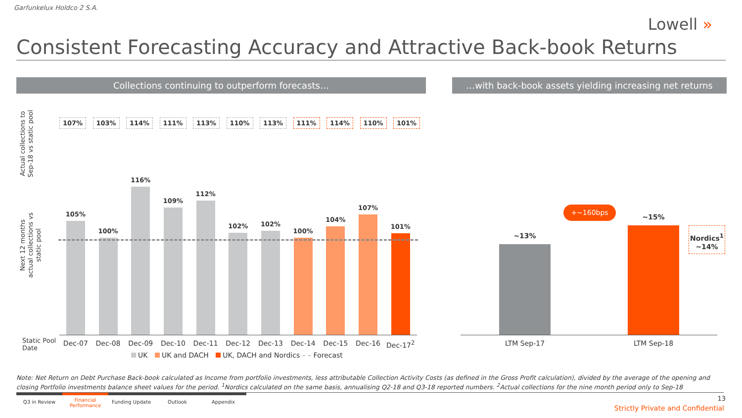Garfunkelux Holdco 2 S.A.
Lowell »
Consistent Forecasting Accuracy and Attractive Back-book Returns
Collections continuing to outperform forecasts…
…with back-book assets yielding increasing net returns
Actual collections to Sep-18 vs static pool
Next 12 months actual collections vs static pool
107% 103% 114% 111% 113% 110% 113% 111% 114% 110% 101%
105%
100%
116%
109%
112%
102%
102%
100%
104%
107%
101%
Static Pool
Date
Dec-07 Dec-08 Dec-09 Dec-10 Dec-11 Dec-12 Dec-13 Dec-14 Dec-15 Dec-16 Dec-17<sup>2</sup>
UK UK and DACH UK, DACH and Nordics – – Forecast
~13%
~15%
+~160bps
Nordics<sup>1</sup>
~14%
LTM Sep-17 LTM Sep-18
Note: Net Return on Debt Purchase Back-book calculated as Income from portfolio investments, less attributable Collection Activity Costs (as defined in the Gross Profit calculation), divided by the average of the opening and closing Portfolio investments balance sheet values for the period. <sup>1</sup>Nordics calculated on the same basis, annualising Q2-18 and Q3-18 reported numbers. <sup>2</sup>Actual collections for the nine month period only to Sep-18
Q3 in Review
Financial
Performance
Funding Update Outlook Appendix
13
Strictly Private and Confidential